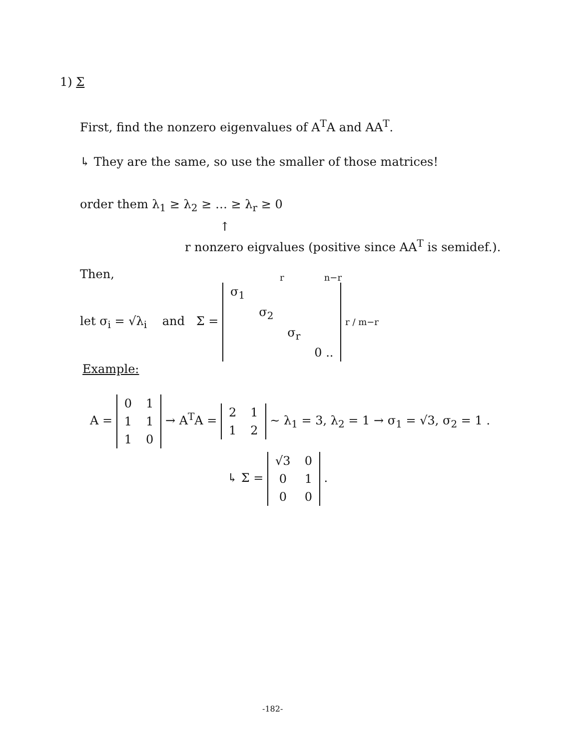1) Σ
First, find the nonzero eigenvalues of A<sup>T</sup>A and AA<sup>T</sup>.
↳ They are the same, so use the smaller of those matrices!
order them λ<sub>1</sub> ≥ λ<sub>2</sub> ≥ … ≥ λ<sub>r</sub> ≥ 0
↑
r nonzero eigvalues (positive since AA<sup>T</sup> is semidef.).
Then,
r n−r
let σ<sub>i</sub> = √λ<sub>i</sub> and Σ =
| σ<sub>1</sub> | | | |
| | σ<sub>2</sub> | | |
| | | σ<sub>r</sub> | |
| | | | 0 .. |
r / m−r
Example:
A =
| 0 | 1 |
| 1 | 1 |
| 1 | 0 |
→ A<sup>T</sup>A =
| 2 | 1 |
| 1 | 2 |
~ λ<sub>1</sub> = 3, λ<sub>2</sub> = 1 → σ<sub>1</sub> = √3, σ<sub>2</sub> = 1 .
↳ Σ =
| √3 | 0 |
| 0 | 1 |
| 0 | 0 |
.
-182-